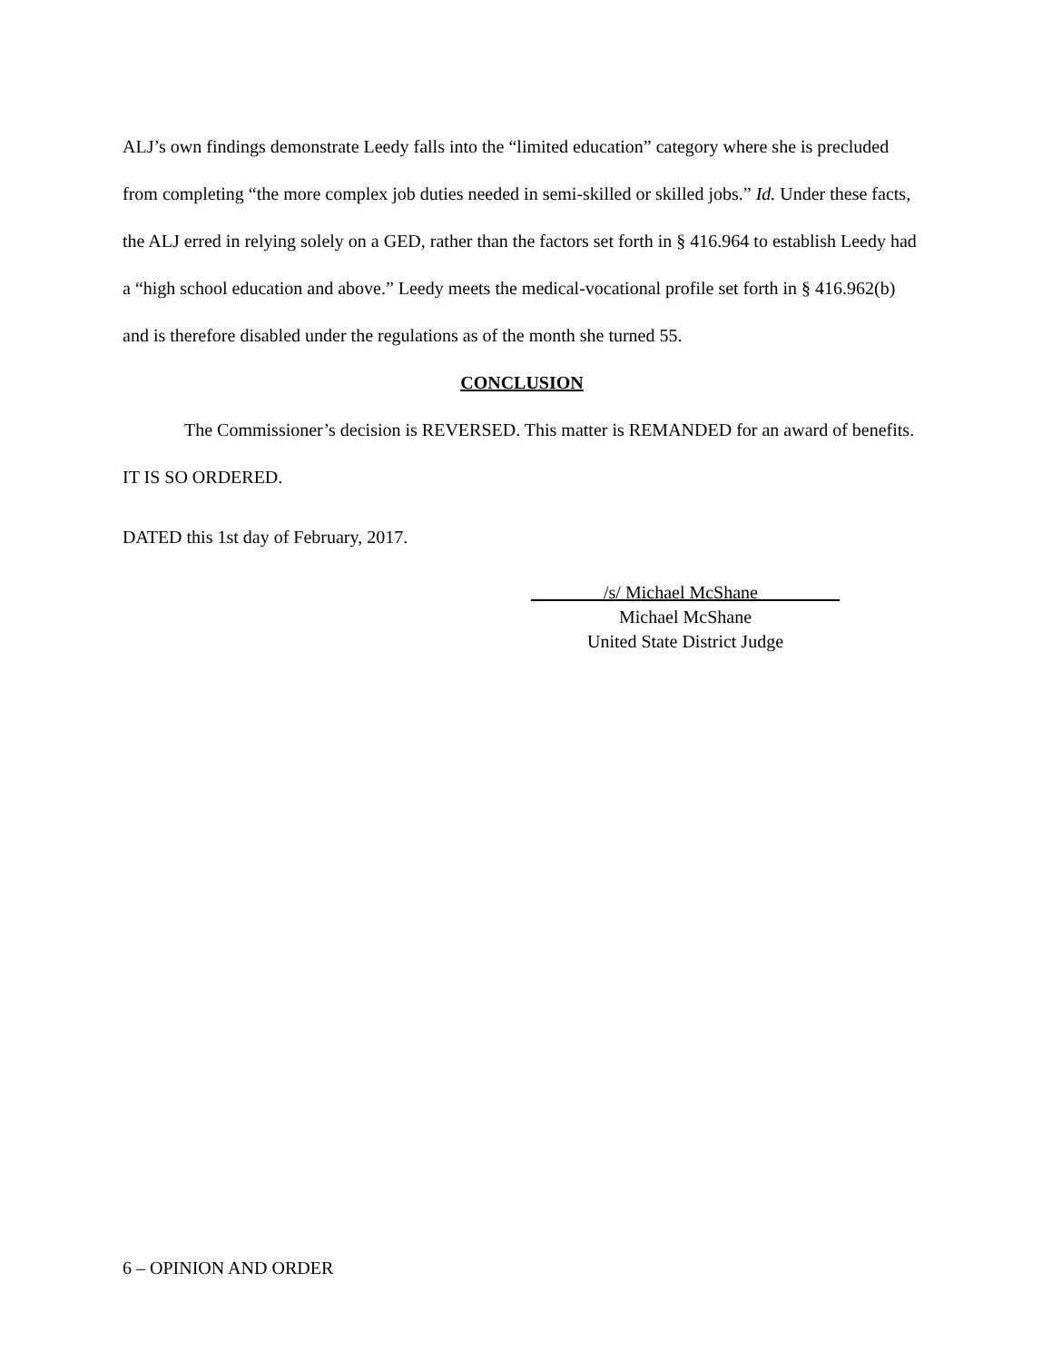ALJ’s own findings demonstrate Leedy falls into the “limited education” category where she is precluded from completing “the more complex job duties needed in semi-skilled or skilled jobs.” Id. Under these facts, the ALJ erred in relying solely on a GED, rather than the factors set forth in § 416.964 to establish Leedy had a “high school education and above.” Leedy meets the medical-vocational profile set forth in § 416.962(b) and is therefore disabled under the regulations as of the month she turned 55.
CONCLUSION
The Commissioner’s decision is REVERSED. This matter is REMANDED for an award of benefits.
IT IS SO ORDERED.
DATED this 1st day of February, 2017.
________/s/ Michael McShane_________
Michael McShane
United State District Judge
6 – OPINION AND ORDER